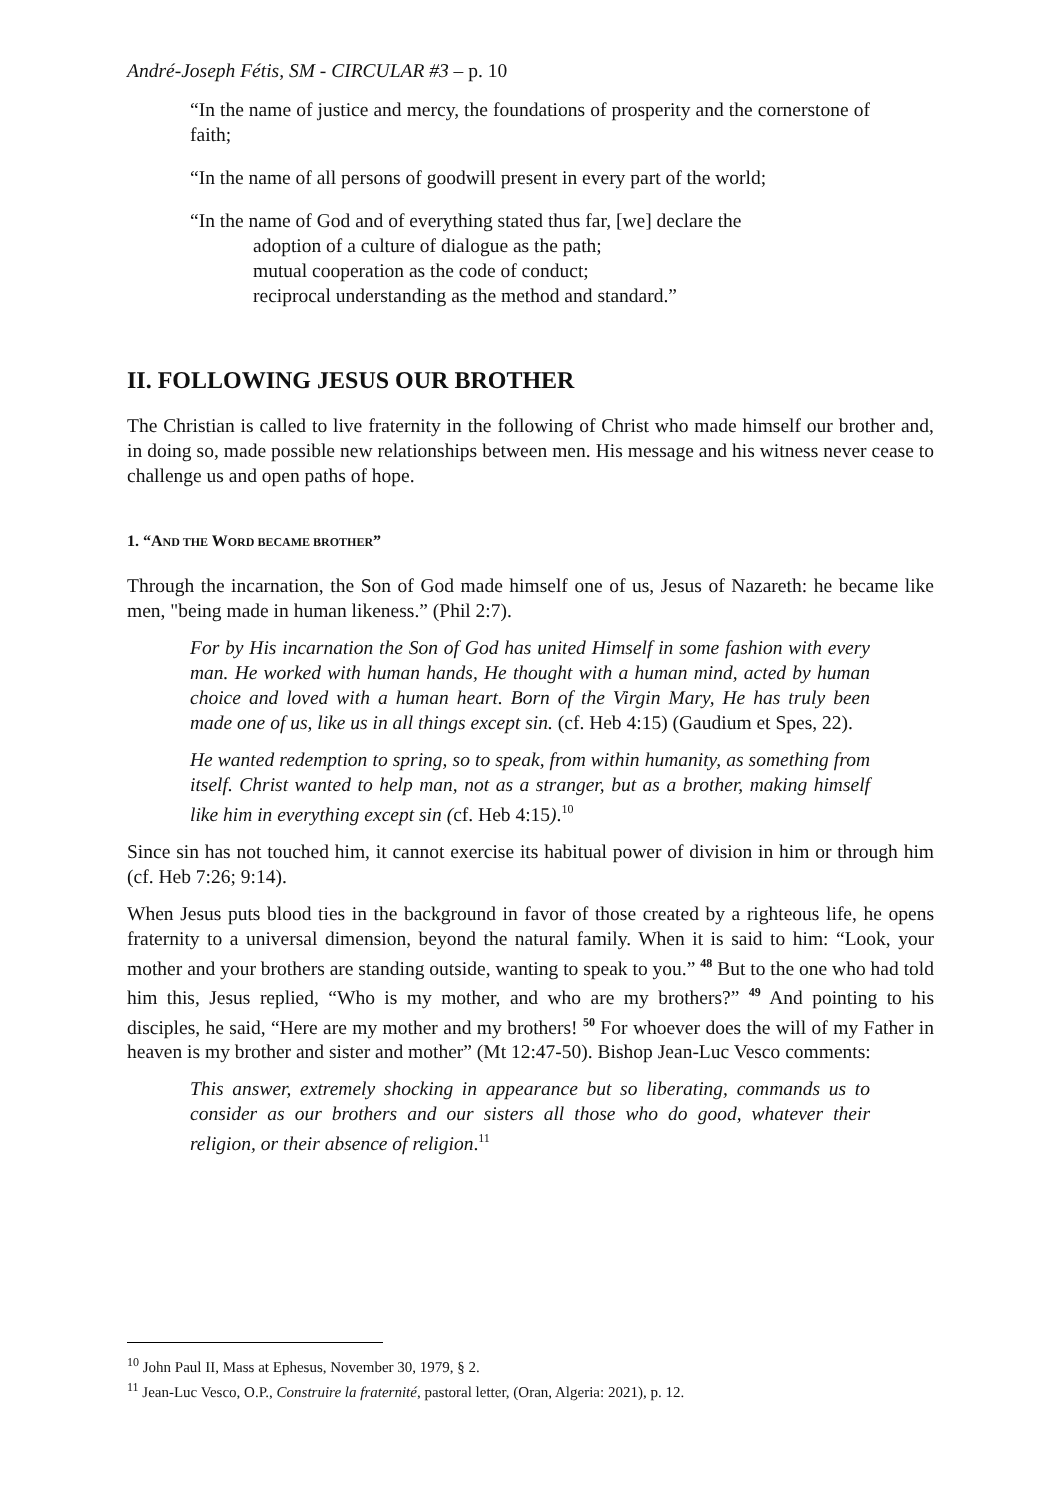André-Joseph Fétis, SM - CIRCULAR #3 – p. 10
“In the name of justice and mercy, the foundations of prosperity and the cornerstone of faith;
“In the name of all persons of goodwill present in every part of the world;
“In the name of God and of everything stated thus far, [we] declare the
adoption of a culture of dialogue as the path;
mutual cooperation as the code of conduct;
reciprocal understanding as the method and standard.”
II. FOLLOWING JESUS OUR BROTHER
The Christian is called to live fraternity in the following of Christ who made himself our brother and, in doing so, made possible new relationships between men. His message and his witness never cease to challenge us and open paths of hope.
1. “AND THE WORD BECAME BROTHER”
Through the incarnation, the Son of God made himself one of us, Jesus of Nazareth: he became like men, "being made in human likeness.” (Phil 2:7).
For by His incarnation the Son of God has united Himself in some fashion with every man. He worked with human hands, He thought with a human mind, acted by human choice and loved with a human heart. Born of the Virgin Mary, He has truly been made one of us, like us in all things except sin. (cf. Heb 4:15) (Gaudium et Spes, 22).
He wanted redemption to spring, so to speak, from within humanity, as something from itself. Christ wanted to help man, not as a stranger, but as a brother, making himself like him in everything except sin (cf. Heb 4:15).<sup>10</sup>
Since sin has not touched him, it cannot exercise its habitual power of division in him or through him (cf. Heb 7:26; 9:14).
When Jesus puts blood ties in the background in favor of those created by a righteous life, he opens fraternity to a universal dimension, beyond the natural family. When it is said to him: “Look, your mother and your brothers are standing outside, wanting to speak to you.” <sup>48</sup> But to the one who had told him this, Jesus replied, “Who is my mother, and who are my brothers?” <sup>49</sup> And pointing to his disciples, he said, “Here are my mother and my brothers! <sup>50</sup> For whoever does the will of my Father in heaven is my brother and sister and mother” (Mt 12:47-50). Bishop Jean-Luc Vesco comments:
This answer, extremely shocking in appearance but so liberating, commands us to consider as our brothers and our sisters all those who do good, whatever their religion, or their absence of religion.<sup>11</sup>
<sup>10</sup> John Paul II, Mass at Ephesus, November 30, 1979, § 2.
<sup>11</sup> Jean-Luc Vesco, O.P., Construire la fraternité, pastoral letter, (Oran, Algeria: 2021), p. 12.